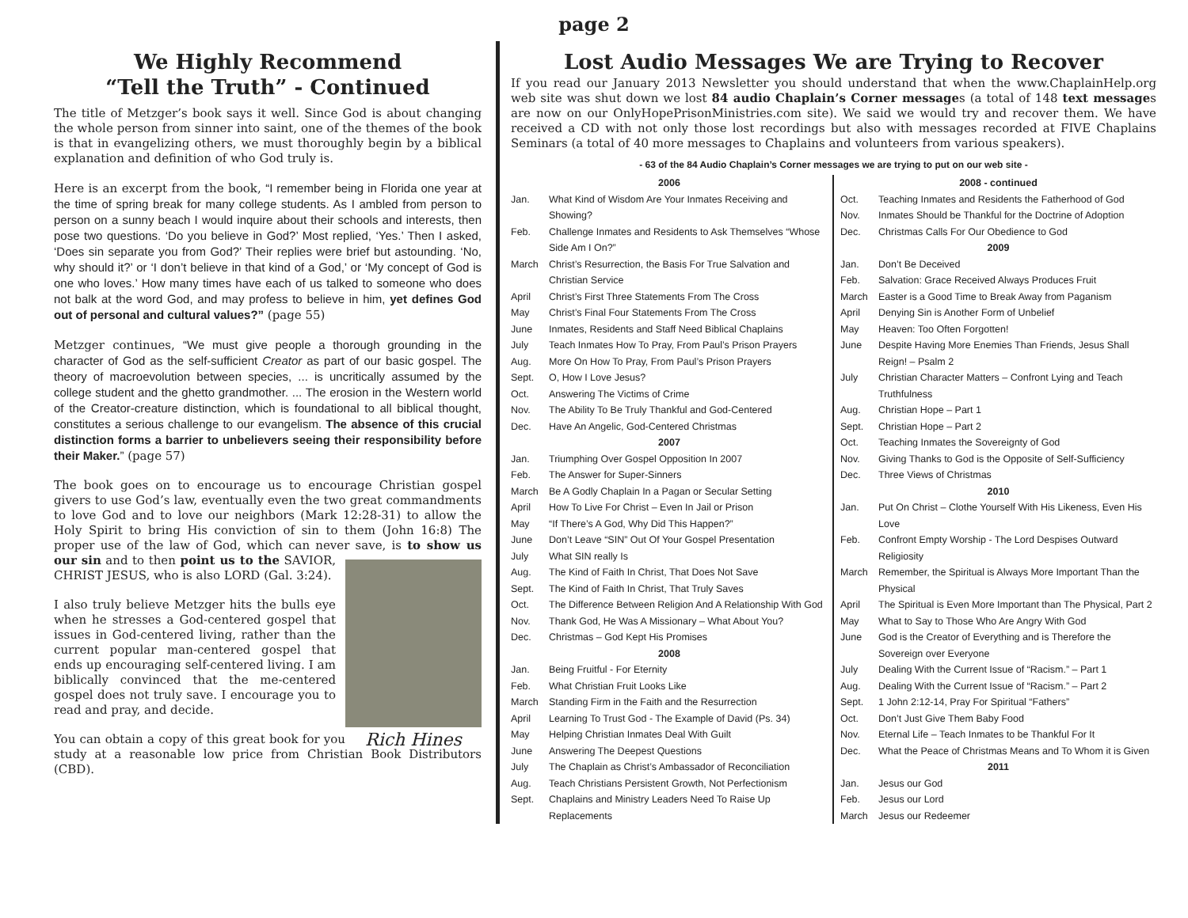page 2
We Highly Recommend
“Tell the Truth” - Continued
The title of Metzger’s book says it well. Since God is about changing the whole person from sinner into saint, one of the themes of the book is that in evangelizing others, we must thoroughly begin by a biblical explanation and definition of who God truly is.
Here is an excerpt from the book, “I remember being in Florida one year at the time of spring break for many college students. As I ambled from person to person on a sunny beach I would inquire about their schools and interests, then pose two questions. ‘Do you believe in God?’ Most replied, ‘Yes.’ Then I asked, ‘Does sin separate you from God?’ Their replies were brief but astounding. ‘No, why should it?’ or ‘I don’t believe in that kind of a God,’ or ‘My concept of God is one who loves.’ How many times have each of us talked to someone who does not balk at the word God, and may profess to believe in him, yet defines God out of personal and cultural values?” (page 55)
Metzger continues, “We must give people a thorough grounding in the character of God as the self-sufficient Creator as part of our basic gospel. The theory of macroevolution between species, ... is uncritically assumed by the college student and the ghetto grandmother. ... The erosion in the Western world of the Creator-creature distinction, which is foundational to all biblical thought, constitutes a serious challenge to our evangelism. The absence of this crucial distinction forms a barrier to unbelievers seeing their responsibility before their Maker.” (page 57)
The book goes on to encourage us to encourage Christian gospel givers to use God’s law, eventually even the two great commandments to love God and to love our neighbors (Mark 12:28-31) to allow the Holy Spirit to bring His conviction of sin to them (John 16:8) The proper use of the law of God, which can never save, is to show us our sin and to then point us to the SAVIOR, CHRIST JESUS, who is also LORD (Gal. 3:24).
Rich Hines
I also truly believe Metzger hits the bulls eye when he stresses a God-centered gospel that issues in God-centered living, rather than the current popular man-centered gospel that ends up encouraging self-centered living. I am biblically convinced that the me-centered gospel does not truly save. I encourage you to read and pray, and decide.
You can obtain a copy of this great book for you study at a reasonable low price from Christian Book Distributors (CBD).
Lost Audio Messages We are Trying to Recover
If you read our January 2013 Newsletter you should understand that when the www.ChaplainHelp.org web site was shut down we lost 84 audio Chaplain’s Corner messages (a total of 148 text messages are now on our OnlyHopePrisonMinistries.com site). We said we would try and recover them. We have received a CD with not only those lost recordings but also with messages recorded at FIVE Chaplains Seminars (a total of 40 more messages to Chaplains and volunteers from various speakers).
- 63 of the 84 Audio Chaplain’s Corner messages we are trying to put on our web site -
| 2006 | |
| Jan. | What Kind of Wisdom Are Your Inmates Receiving and Showing? |
| Feb. | Challenge Inmates and Residents to Ask Themselves “Whose Side Am I On?” |
| March | Christ’s Resurrection, the Basis For True Salvation and Christian Service |
| April | Christ’s First Three Statements From The Cross |
| May | Christ’s Final Four Statements From The Cross |
| June | Inmates, Residents and Staff Need Biblical Chaplains |
| July | Teach Inmates How To Pray, From Paul’s Prison Prayers |
| Aug. | More On How To Pray, From Paul’s Prison Prayers |
| Sept. | O, How I Love Jesus? |
| Oct. | Answering The Victims of Crime |
| Nov. | The Ability To Be Truly Thankful and God-Centered |
| Dec. | Have An Angelic, God-Centered Christmas |
| 2007 | |
| Jan. | Triumphing Over Gospel Opposition In 2007 |
| Feb. | The Answer for Super-Sinners |
| March | Be A Godly Chaplain In a Pagan or Secular Setting |
| April | How To Live For Christ – Even In Jail or Prison |
| May | “If There’s A God, Why Did This Happen?” |
| June | Don’t Leave “SIN” Out Of Your Gospel Presentation |
| July | What SIN really Is |
| Aug. | The Kind of Faith In Christ, That Does Not Save |
| Sept. | The Kind of Faith In Christ, That Truly Saves |
| Oct. | The Difference Between Religion And A Relationship With God |
| Nov. | Thank God, He Was A Missionary – What About You? |
| Dec. | Christmas – God Kept His Promises |
| 2008 | |
| Jan. | Being Fruitful - For Eternity |
| Feb. | What Christian Fruit Looks Like |
| March | Standing Firm in the Faith and the Resurrection |
| April | Learning To Trust God - The Example of David (Ps. 34) |
| May | Helping Christian Inmates Deal With Guilt |
| June | Answering The Deepest Questions |
| July | The Chaplain as Christ’s Ambassador of Reconciliation |
| Aug. | Teach Christians Persistent Growth, Not Perfectionism |
| Sept. | Chaplains and Ministry Leaders Need To Raise Up Replacements |
| 2008 - continued | |
| Oct. | Teaching Inmates and Residents the Fatherhood of God |
| Nov. | Inmates Should be Thankful for the Doctrine of Adoption |
| Dec. | Christmas Calls For Our Obedience to God |
| 2009 | |
| Jan. | Don’t Be Deceived |
| Feb. | Salvation: Grace Received Always Produces Fruit |
| March | Easter is a Good Time to Break Away from Paganism |
| April | Denying Sin is Another Form of Unbelief |
| May | Heaven: Too Often Forgotten! |
| June | Despite Having More Enemies Than Friends, Jesus Shall Reign! – Psalm 2 |
| July | Christian Character Matters – Confront Lying and Teach Truthfulness |
| Aug. | Christian Hope – Part 1 |
| Sept. | Christian Hope – Part 2 |
| Oct. | Teaching Inmates the Sovereignty of God |
| Nov. | Giving Thanks to God is the Opposite of Self-Sufficiency |
| Dec. | Three Views of Christmas |
| 2010 | |
| Jan. | Put On Christ – Clothe Yourself With His Likeness, Even His Love |
| Feb. | Confront Empty Worship - The Lord Despises Outward Religiosity |
| March | Remember, the Spiritual is Always More Important Than the Physical |
| April | The Spiritual is Even More Important than The Physical, Part 2 |
| May | What to Say to Those Who Are Angry With God |
| June | God is the Creator of Everything and is Therefore the Sovereign over Everyone |
| July | Dealing With the Current Issue of “Racism.” – Part 1 |
| Aug. | Dealing With the Current Issue of “Racism.” – Part 2 |
| Sept. | 1 John 2:12-14, Pray For Spiritual “Fathers” |
| Oct. | Don’t Just Give Them Baby Food |
| Nov. | Eternal Life – Teach Inmates to be Thankful For It |
| Dec. | What the Peace of Christmas Means and To Whom it is Given |
| 2011 | |
| Jan. | Jesus our God |
| Feb. | Jesus our Lord |
| March | Jesus our Redeemer |